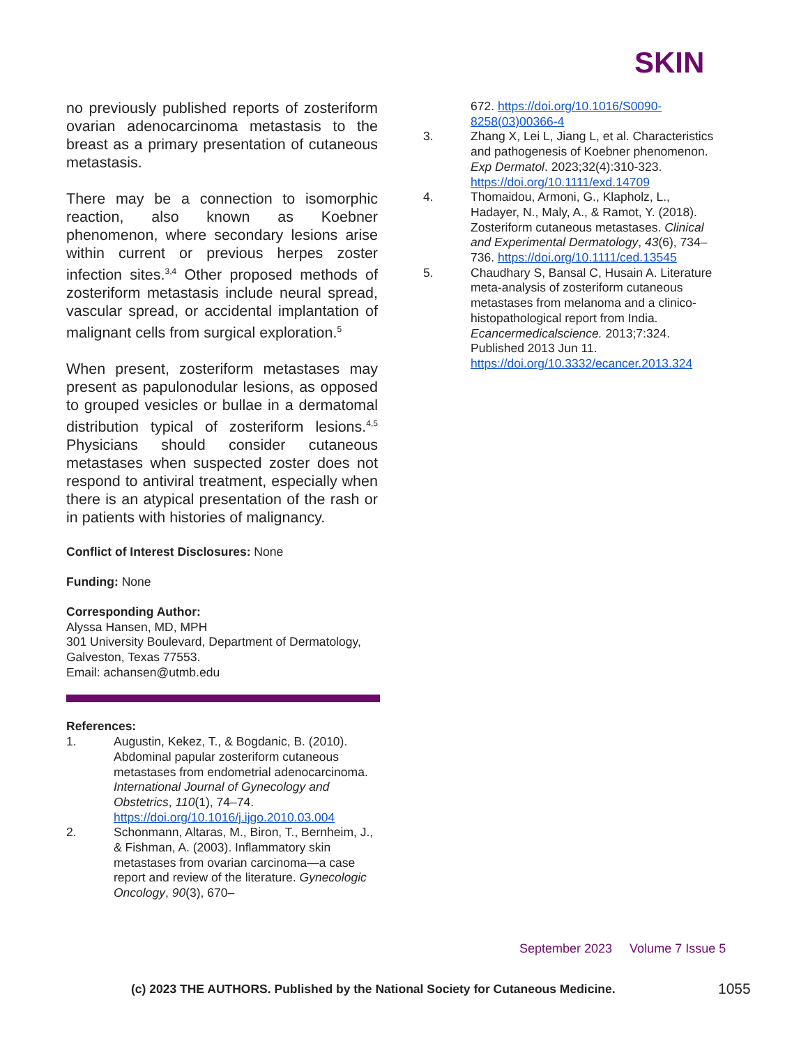SKIN
no previously published reports of zosteriform ovarian adenocarcinoma metastasis to the breast as a primary presentation of cutaneous metastasis.
There may be a connection to isomorphic reaction, also known as Koebner phenomenon, where secondary lesions arise within current or previous herpes zoster infection sites.<sup>3,4</sup> Other proposed methods of zosteriform metastasis include neural spread, vascular spread, or accidental implantation of malignant cells from surgical exploration.<sup>5</sup>
When present, zosteriform metastases may present as papulonodular lesions, as opposed to grouped vesicles or bullae in a dermatomal distribution typical of zosteriform lesions.<sup>4,5</sup> Physicians should consider cutaneous metastases when suspected zoster does not respond to antiviral treatment, especially when there is an atypical presentation of the rash or in patients with histories of malignancy.
Conflict of Interest Disclosures: None
Funding: None
Corresponding Author:
Alyssa Hansen, MD, MPH
301 University Boulevard, Department of Dermatology, Galveston, Texas 77553.
Email: achansen@utmb.edu
References:
1. Augustin, Kekez, T., & Bogdanic, B. (2010). Abdominal papular zosteriform cutaneous metastases from endometrial adenocarcinoma. International Journal of Gynecology and Obstetrics, 110(1), 74–74. https://doi.org/10.1016/j.ijgo.2010.03.004
2. Schonmann, Altaras, M., Biron, T., Bernheim, J., & Fishman, A. (2003). Inflammatory skin metastases from ovarian carcinoma—a case report and review of the literature. Gynecologic Oncology, 90(3), 670–
672. https://doi.org/10.1016/S0090-8258(03)00366-4
3. Zhang X, Lei L, Jiang L, et al. Characteristics and pathogenesis of Koebner phenomenon. Exp Dermatol. 2023;32(4):310-323. https://doi.org/10.1111/exd.14709
4. Thomaidou, Armoni, G., Klapholz, L., Hadayer, N., Maly, A., & Ramot, Y. (2018). Zosteriform cutaneous metastases. Clinical and Experimental Dermatology, 43(6), 734–736. https://doi.org/10.1111/ced.13545
5. Chaudhary S, Bansal C, Husain A. Literature meta-analysis of zosteriform cutaneous metastases from melanoma and a clinico-histopathological report from India. Ecancermedicalscience. 2013;7:324. Published 2013 Jun 11. https://doi.org/10.3332/ecancer.2013.324
September 2023 Volume 7 Issue 5
(c) 2023 THE AUTHORS. Published by the National Society for Cutaneous Medicine.
1055